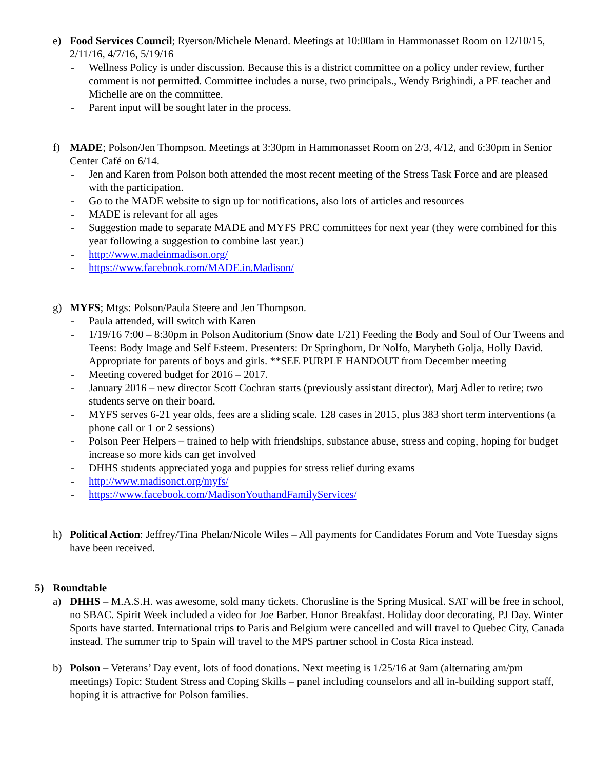e) Food Services Council; Ryerson/Michele Menard. Meetings at 10:00am in Hammonasset Room on 12/10/15, 2/11/16, 4/7/16, 5/19/16
- Wellness Policy is under discussion. Because this is a district committee on a policy under review, further comment is not permitted. Committee includes a nurse, two principals., Wendy Brighindi, a PE teacher and Michelle are on the committee.
- Parent input will be sought later in the process.
f) MADE; Polson/Jen Thompson. Meetings at 3:30pm in Hammonasset Room on 2/3, 4/12, and 6:30pm in Senior Center Café on 6/14.
- Jen and Karen from Polson both attended the most recent meeting of the Stress Task Force and are pleased with the participation.
- Go to the MADE website to sign up for notifications, also lots of articles and resources
- MADE is relevant for all ages
- Suggestion made to separate MADE and MYFS PRC committees for next year (they were combined for this year following a suggestion to combine last year.)
- http://www.madeinmadison.org/
- https://www.facebook.com/MADE.in.Madison/
g) MYFS; Mtgs: Polson/Paula Steere and Jen Thompson.
- Paula attended, will switch with Karen
- 1/19/16 7:00 – 8:30pm in Polson Auditorium (Snow date 1/21) Feeding the Body and Soul of Our Tweens and Teens: Body Image and Self Esteem. Presenters: Dr Springhorn, Dr Nolfo, Marybeth Golja, Holly David. Appropriate for parents of boys and girls. **SEE PURPLE HANDOUT from December meeting
- Meeting covered budget for 2016 – 2017.
- January 2016 – new director Scott Cochran starts (previously assistant director), Marj Adler to retire; two students serve on their board.
- MYFS serves 6-21 year olds, fees are a sliding scale. 128 cases in 2015, plus 383 short term interventions (a phone call or 1 or 2 sessions)
- Polson Peer Helpers – trained to help with friendships, substance abuse, stress and coping, hoping for budget increase so more kids can get involved
- DHHS students appreciated yoga and puppies for stress relief during exams
- http://www.madisonct.org/myfs/
- https://www.facebook.com/MadisonYouthandFamilyServices/
h) Political Action: Jeffrey/Tina Phelan/Nicole Wiles – All payments for Candidates Forum and Vote Tuesday signs have been received.
5) Roundtable
a) DHHS – M.A.S.H. was awesome, sold many tickets. Chorusline is the Spring Musical. SAT will be free in school, no SBAC. Spirit Week included a video for Joe Barber. Honor Breakfast. Holiday door decorating, PJ Day. Winter Sports have started. International trips to Paris and Belgium were cancelled and will travel to Quebec City, Canada instead. The summer trip to Spain will travel to the MPS partner school in Costa Rica instead.
b) Polson – Veterans’ Day event, lots of food donations. Next meeting is 1/25/16 at 9am (alternating am/pm meetings) Topic: Student Stress and Coping Skills – panel including counselors and all in-building support staff, hoping it is attractive for Polson families.